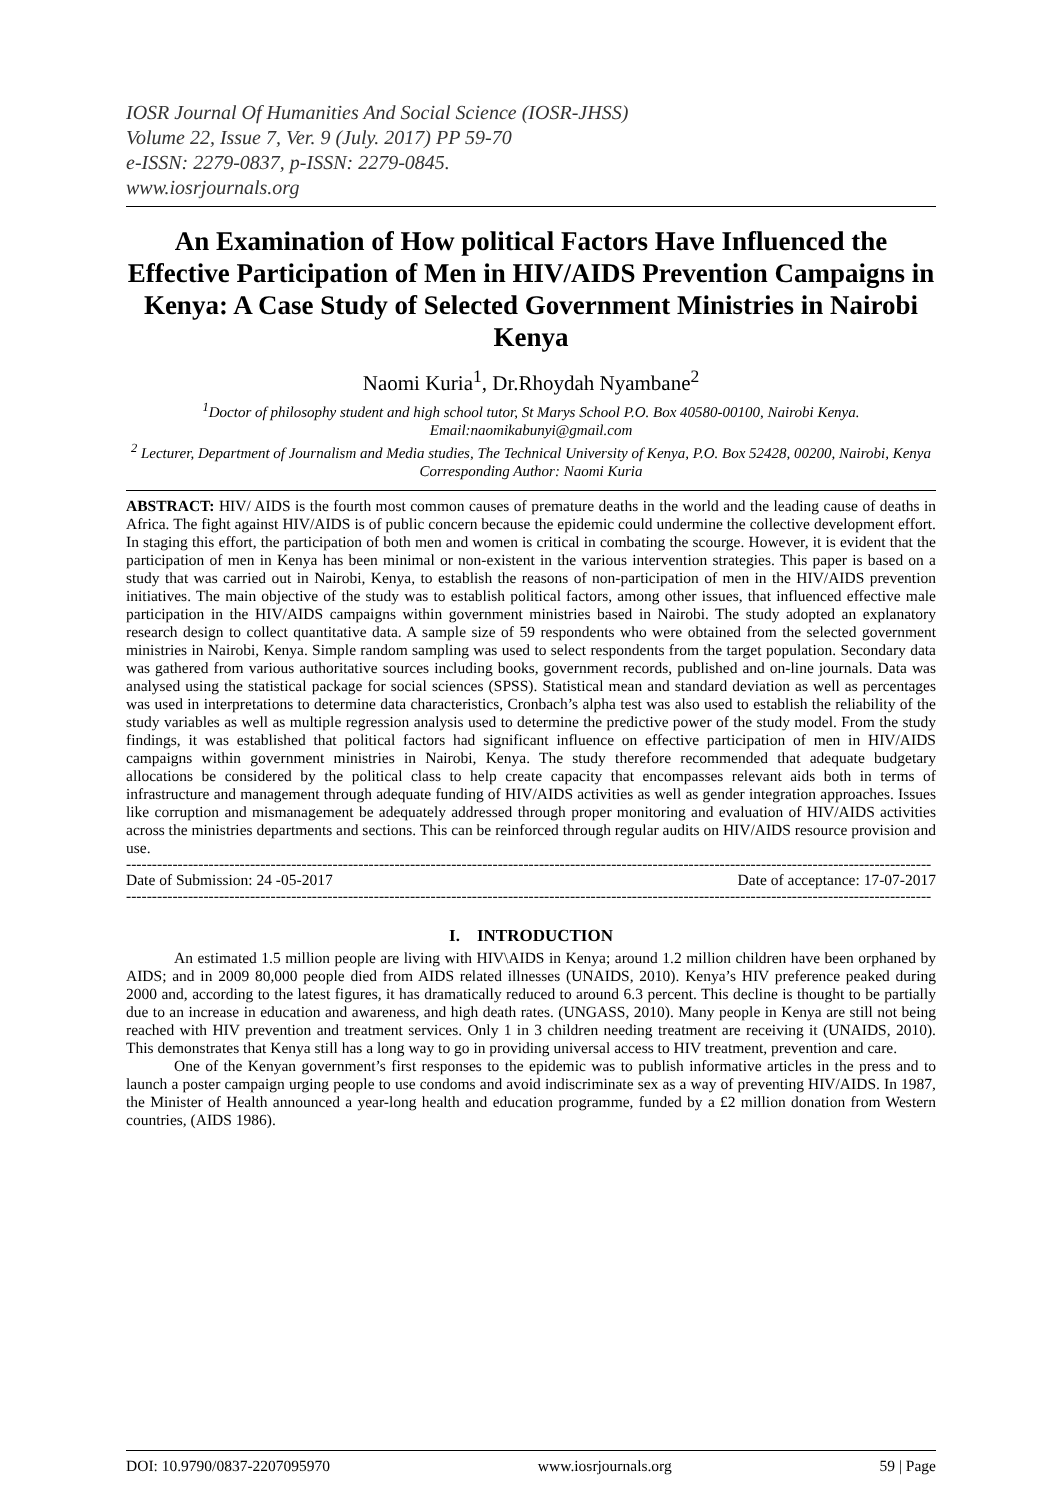IOSR Journal Of Humanities And Social Science (IOSR-JHSS)
Volume 22, Issue 7, Ver. 9 (July. 2017) PP 59-70
e-ISSN: 2279-0837, p-ISSN: 2279-0845.
www.iosrjournals.org
An Examination of How political Factors Have Influenced the Effective Participation of Men in HIV/AIDS Prevention Campaigns in Kenya: A Case Study of Selected Government Ministries in Nairobi Kenya
Naomi Kuria<sup>1</sup>, Dr.Rhoydah Nyambane<sup>2</sup>
<sup>1</sup> Doctor of philosophy student and high school tutor, St Marys School P.O. Box 40580-00100, Nairobi Kenya.
Email:naomikabunyi@gmail.com
<sup>2</sup> Lecturer, Department of Journalism and Media studies, The Technical University of Kenya, P.O. Box 52428, 00200, Nairobi, Kenya
Corresponding Author: Naomi Kuria
ABSTRACT: HIV/ AIDS is the fourth most common causes of premature deaths in the world and the leading cause of deaths in Africa. The fight against HIV/AIDS is of public concern because the epidemic could undermine the collective development effort. In staging this effort, the participation of both men and women is critical in combating the scourge. However, it is evident that the participation of men in Kenya has been minimal or non-existent in the various intervention strategies. This paper is based on a study that was carried out in Nairobi, Kenya, to establish the reasons of non-participation of men in the HIV/AIDS prevention initiatives. The main objective of the study was to establish political factors, among other issues, that influenced effective male participation in the HIV/AIDS campaigns within government ministries based in Nairobi. The study adopted an explanatory research design to collect quantitative data. A sample size of 59 respondents who were obtained from the selected government ministries in Nairobi, Kenya. Simple random sampling was used to select respondents from the target population. Secondary data was gathered from various authoritative sources including books, government records, published and on-line journals. Data was analysed using the statistical package for social sciences (SPSS). Statistical mean and standard deviation as well as percentages was used in interpretations to determine data characteristics, Cronbach’s alpha test was also used to establish the reliability of the study variables as well as multiple regression analysis used to determine the predictive power of the study model. From the study findings, it was established that political factors had significant influence on effective participation of men in HIV/AIDS campaigns within government ministries in Nairobi, Kenya. The study therefore recommended that adequate budgetary allocations be considered by the political class to help create capacity that encompasses relevant aids both in terms of infrastructure and management through adequate funding of HIV/AIDS activities as well as gender integration approaches. Issues like corruption and mismanagement be adequately addressed through proper monitoring and evaluation of HIV/AIDS activities across the ministries departments and sections. This can be reinforced through regular audits on HIV/AIDS resource provision and use.
------------------------------------------------------------------------------------------------------------------------------------------------------------
Date of Submission: 24 -05-2017 Date of acceptance: 17-07-2017
------------------------------------------------------------------------------------------------------------------------------------------------------------
I. INTRODUCTION
An estimated 1.5 million people are living with HIV\AIDS in Kenya; around 1.2 million children have been orphaned by AIDS; and in 2009 80,000 people died from AIDS related illnesses (UNAIDS, 2010). Kenya’s HIV preference peaked during 2000 and, according to the latest figures, it has dramatically reduced to around 6.3 percent. This decline is thought to be partially due to an increase in education and awareness, and high death rates. (UNGASS, 2010). Many people in Kenya are still not being reached with HIV prevention and treatment services. Only 1 in 3 children needing treatment are receiving it (UNAIDS, 2010). This demonstrates that Kenya still has a long way to go in providing universal access to HIV treatment, prevention and care.
One of the Kenyan government’s first responses to the epidemic was to publish informative articles in the press and to launch a poster campaign urging people to use condoms and avoid indiscriminate sex as a way of preventing HIV/AIDS. In 1987, the Minister of Health announced a year-long health and education programme, funded by a £2 million donation from Western countries, (AIDS 1986).
DOI: 10.9790/0837-2207095970 www.iosrjournals.org 59 | Page